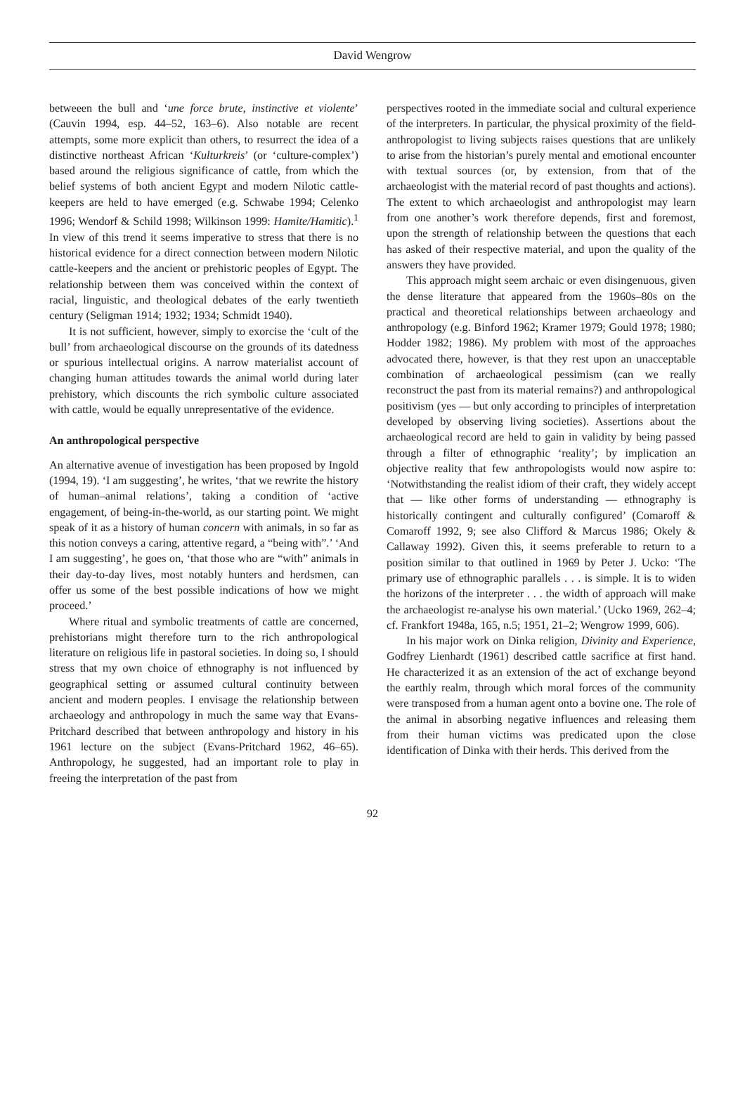David Wengrow
betweeen the bull and ‘une force brute, instinctive et violente’ (Cauvin 1994, esp. 44–52, 163–6). Also notable are recent attempts, some more explicit than others, to resurrect the idea of a distinctive northeast African ‘Kulturkreis’ (or ‘culture-complex’) based around the religious significance of cattle, from which the belief systems of both ancient Egypt and modern Nilotic cattle-keepers are held to have emerged (e.g. Schwabe 1994; Celenko 1996; Wendorf & Schild 1998; Wilkinson 1999: Hamite/Hamitic).<sup>1</sup> In view of this trend it seems imperative to stress that there is no historical evidence for a direct connection between modern Nilotic cattle-keepers and the ancient or prehistoric peoples of Egypt. The relationship between them was conceived within the context of racial, linguistic, and theological debates of the early twentieth century (Seligman 1914; 1932; 1934; Schmidt 1940).
It is not sufficient, however, simply to exorcise the ‘cult of the bull’ from archaeological discourse on the grounds of its datedness or spurious intellectual origins. A narrow materialist account of changing human attitudes towards the animal world during later prehistory, which discounts the rich symbolic culture associated with cattle, would be equally unrepresentative of the evidence.
An anthropological perspective
An alternative avenue of investigation has been proposed by Ingold (1994, 19). ‘I am suggesting’, he writes, ‘that we rewrite the history of human–animal relations’, taking a condition of ‘active engagement, of being-in-the-world, as our starting point. We might speak of it as a history of human concern with animals, in so far as this notion conveys a caring, attentive regard, a “being with”.’ ‘And I am suggesting’, he goes on, ‘that those who are “with” animals in their day-to-day lives, most notably hunters and herdsmen, can offer us some of the best possible indications of how we might proceed.’
Where ritual and symbolic treatments of cattle are concerned, prehistorians might therefore turn to the rich anthropological literature on religious life in pastoral societies. In doing so, I should stress that my own choice of ethnography is not influenced by geographical setting or assumed cultural continuity between ancient and modern peoples. I envisage the relationship between archaeology and anthropology in much the same way that Evans-Pritchard described that between anthropology and history in his 1961 lecture on the subject (Evans-Pritchard 1962, 46–65). Anthropology, he suggested, had an important role to play in freeing the interpretation of the past from
perspectives rooted in the immediate social and cultural experience of the interpreters. In particular, the physical proximity of the field-anthropologist to living subjects raises questions that are unlikely to arise from the historian’s purely mental and emotional encounter with textual sources (or, by extension, from that of the archaeologist with the material record of past thoughts and actions). The extent to which archaeologist and anthropologist may learn from one another’s work therefore depends, first and foremost, upon the strength of relationship between the questions that each has asked of their respective material, and upon the quality of the answers they have provided.
This approach might seem archaic or even disingenuous, given the dense literature that appeared from the 1960s–80s on the practical and theoretical relationships between archaeology and anthropology (e.g. Binford 1962; Kramer 1979; Gould 1978; 1980; Hodder 1982; 1986). My problem with most of the approaches advocated there, however, is that they rest upon an unacceptable combination of archaeological pessimism (can we really reconstruct the past from its material remains?) and anthropological positivism (yes — but only according to principles of interpretation developed by observing living societies). Assertions about the archaeological record are held to gain in validity by being passed through a filter of ethnographic ‘reality’; by implication an objective reality that few anthropologists would now aspire to: ‘Notwithstanding the realist idiom of their craft, they widely accept that — like other forms of understanding — ethnography is historically contingent and culturally configured’ (Comaroff & Comaroff 1992, 9; see also Clifford & Marcus 1986; Okely & Callaway 1992). Given this, it seems preferable to return to a position similar to that outlined in 1969 by Peter J. Ucko: ‘The primary use of ethnographic parallels . . . is simple. It is to widen the horizons of the interpreter . . . the width of approach will make the archaeologist re-analyse his own material.’ (Ucko 1969, 262–4; cf. Frankfort 1948a, 165, n.5; 1951, 21–2; Wengrow 1999, 606).
In his major work on Dinka religion, Divinity and Experience, Godfrey Lienhardt (1961) described cattle sacrifice at first hand. He characterized it as an extension of the act of exchange beyond the earthly realm, through which moral forces of the community were transposed from a human agent onto a bovine one. The role of the animal in absorbing negative influences and releasing them from their human victims was predicated upon the close identification of Dinka with their herds. This derived from the
92